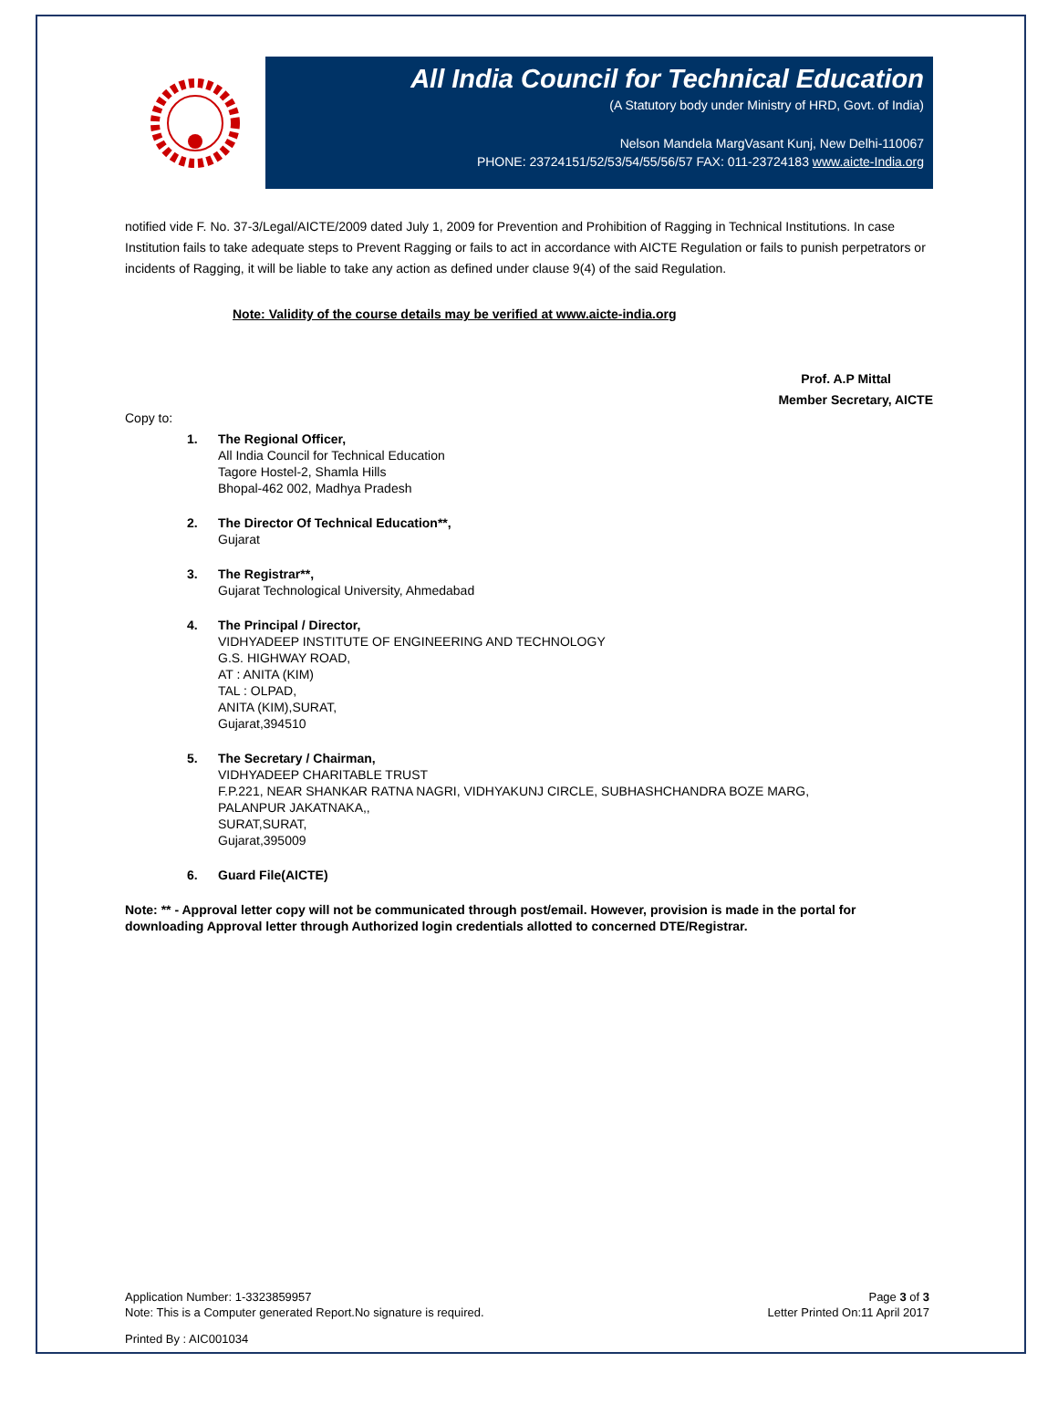All India Council for Technical Education
(A Statutory body under Ministry of HRD, Govt. of India)
Nelson Mandela MargVasant Kunj, New Delhi-110067
PHONE: 23724151/52/53/54/55/56/57 FAX: 011-23724183 www.aicte-India.org
notified vide F. No. 37-3/Legal/AICTE/2009 dated July 1, 2009 for Prevention and Prohibition of Ragging in Technical Institutions. In case Institution fails to take adequate steps to Prevent Ragging or fails to act in accordance with AICTE Regulation or fails to punish perpetrators or incidents of Ragging, it will be liable to take any action as defined under clause 9(4) of the said Regulation.
Note: Validity of the course details may be verified at www.aicte-india.org
Prof. A.P Mittal
Member Secretary, AICTE
Copy to:
1. The Regional Officer,
All India Council for Technical Education
Tagore Hostel-2, Shamla Hills
Bhopal-462 002, Madhya Pradesh
2. The Director Of Technical Education**,
Gujarat
3. The Registrar**,
Gujarat Technological University, Ahmedabad
4. The Principal / Director,
VIDHYADEEP INSTITUTE OF ENGINEERING AND TECHNOLOGY
G.S. HIGHWAY ROAD,
AT : ANITA (KIM)
TAL : OLPAD,
ANITA (KIM),SURAT,
Gujarat,394510
5. The Secretary / Chairman,
VIDHYADEEP CHARITABLE TRUST
F.P.221, NEAR SHANKAR RATNA NAGRI, VIDHYAKUNJ CIRCLE, SUBHASHCHANDRA BOZE MARG,
PALANPUR JAKATNAKA,,
SURAT,SURAT,
Gujarat,395009
6. Guard File(AICTE)
Note: ** - Approval letter copy will not be communicated through post/email. However, provision is made in the portal for downloading Approval letter through Authorized login credentials allotted to concerned DTE/Registrar.
Application Number: 1-3323859957
Note: This is a Computer generated Report.No signature is required.
Page 3 of 3
Letter Printed On:11 April 2017
Printed By : AIC001034